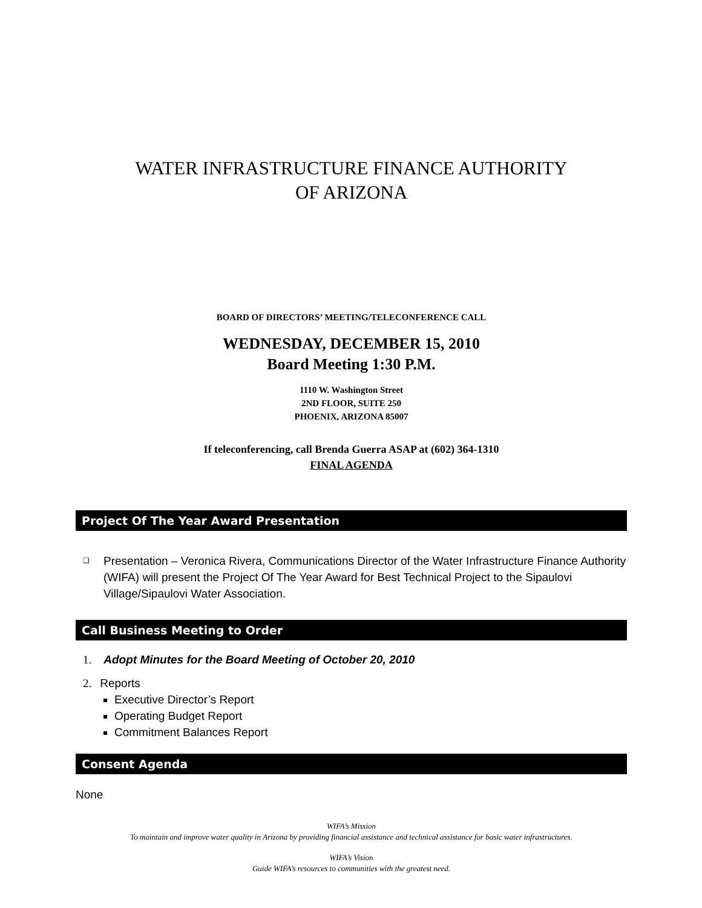WATER INFRASTRUCTURE FINANCE AUTHORITY
OF ARIZONA
BOARD OF DIRECTORS’ MEETING/TELECONFERENCE CALL
WEDNESDAY, DECEMBER 15, 2010
Board Meeting 1:30 P.M.
1110 W. Washington Street
2ND FLOOR, SUITE 250
PHOENIX, ARIZONA 85007
If teleconferencing, call Brenda Guerra ASAP at (602) 364-1310
FINAL AGENDA
Project Of The Year Award Presentation
❑ Presentation – Veronica Rivera, Communications Director of the Water Infrastructure Finance Authority (WIFA) will present the Project Of The Year Award for Best Technical Project to the Sipaulovi Village/Sipaulovi Water Association.
Call Business Meeting to Order
1. Adopt Minutes for the Board Meeting of October 20, 2010
2. Reports
Executive Director’s Report
Operating Budget Report
Commitment Balances Report
Consent Agenda
None
WIFA’s Mission
To maintain and improve water quality in Arizona by providing financial assistance and technical assistance for basic water infrastructures.
WIFA’s Vision
Guide WIFA’s resources to communities with the greatest need.